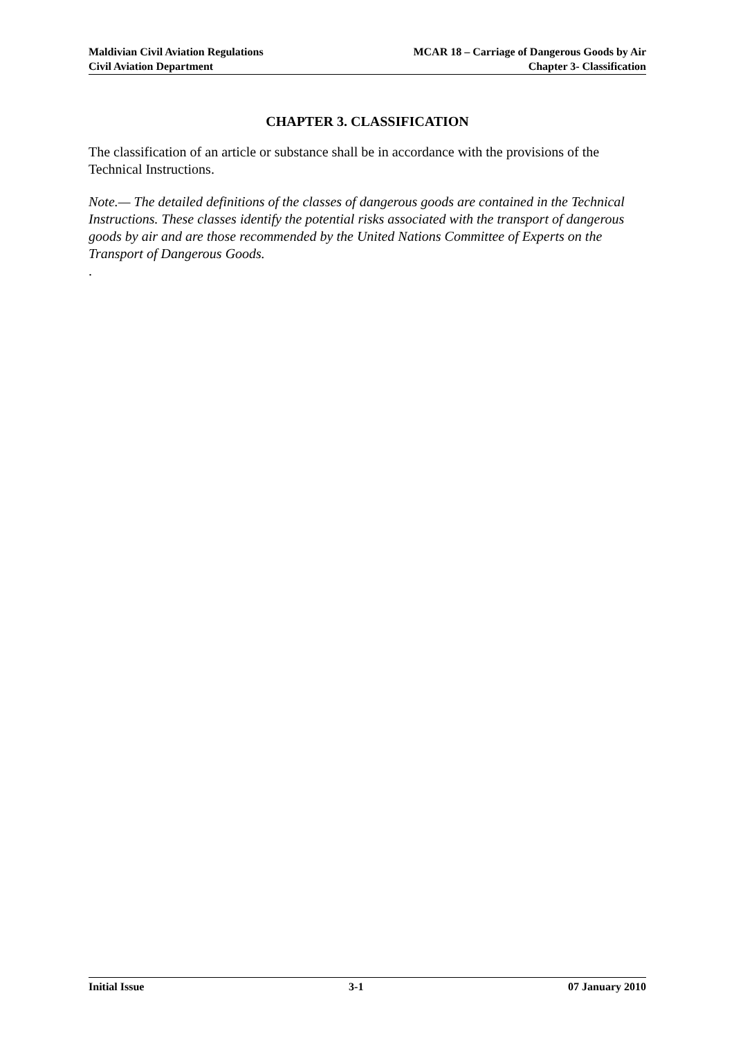Maldivian Civil Aviation Regulations
Civil Aviation Department
MCAR 18 – Carriage of Dangerous Goods by Air
Chapter 3- Classification
CHAPTER 3. CLASSIFICATION
The classification of an article or substance shall be in accordance with the provisions of the Technical Instructions.
Note.— The detailed definitions of the classes of dangerous goods are contained in the Technical Instructions. These classes identify the potential risks associated with the transport of dangerous goods by air and are those recommended by the United Nations Committee of Experts on the Transport of Dangerous Goods.
.
Initial Issue 3-1 07 January 2010